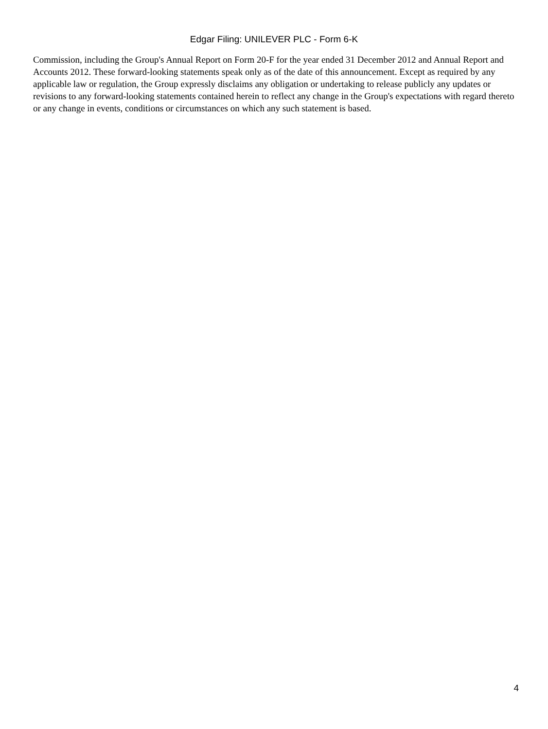Edgar Filing: UNILEVER PLC - Form 6-K
Commission, including the Group's Annual Report on Form 20-F for the year ended 31 December 2012 and Annual Report and Accounts 2012. These forward-looking statements speak only as of the date of this announcement. Except as required by any applicable law or regulation, the Group expressly disclaims any obligation or undertaking to release publicly any updates or revisions to any forward-looking statements contained herein to reflect any change in the Group's expectations with regard thereto or any change in events, conditions or circumstances on which any such statement is based.
4